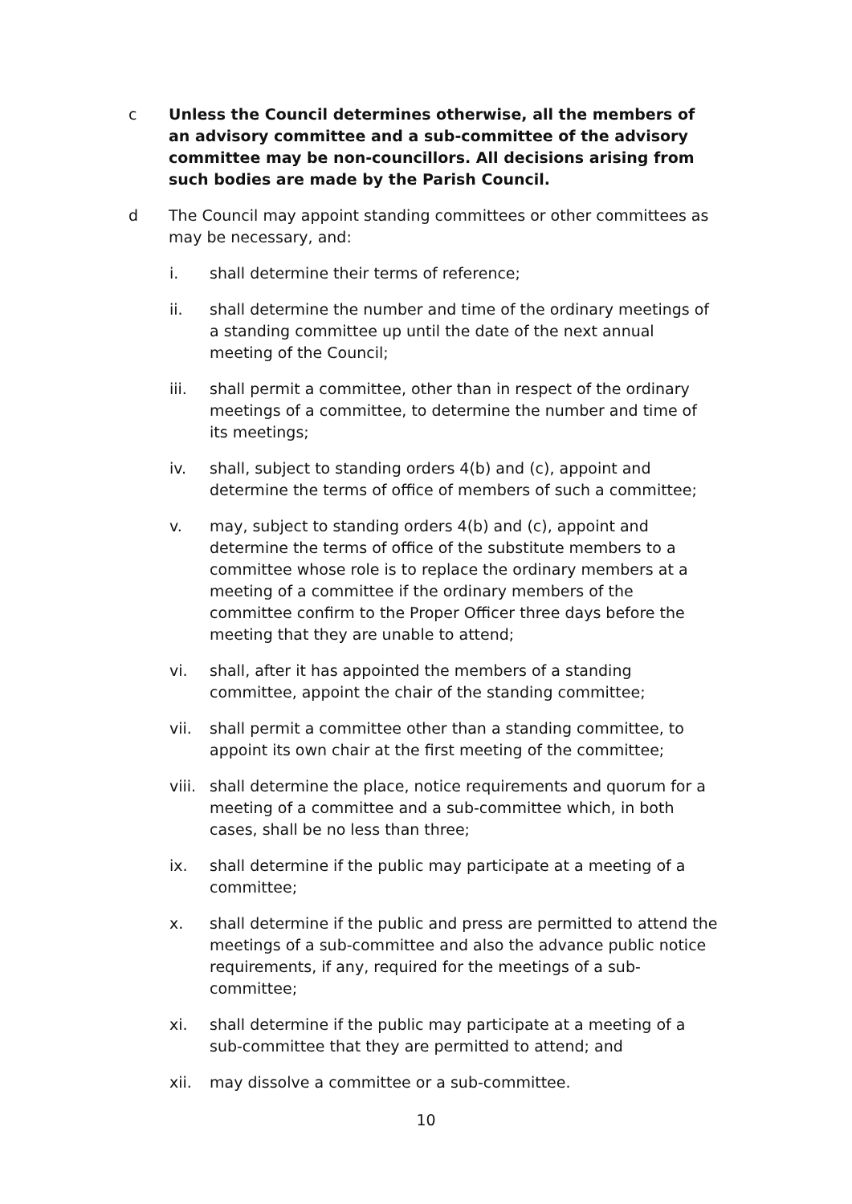c Unless the Council determines otherwise, all the members of an advisory committee and a sub-committee of the advisory committee may be non-councillors. All decisions arising from such bodies are made by the Parish Council.
d The Council may appoint standing committees or other committees as may be necessary, and:
i. shall determine their terms of reference;
ii. shall determine the number and time of the ordinary meetings of a standing committee up until the date of the next annual meeting of the Council;
iii. shall permit a committee, other than in respect of the ordinary meetings of a committee, to determine the number and time of its meetings;
iv. shall, subject to standing orders 4(b) and (c), appoint and determine the terms of office of members of such a committee;
v. may, subject to standing orders 4(b) and (c), appoint and determine the terms of office of the substitute members to a committee whose role is to replace the ordinary members at a meeting of a committee if the ordinary members of the committee confirm to the Proper Officer three days before the meeting that they are unable to attend;
vi. shall, after it has appointed the members of a standing committee, appoint the chair of the standing committee;
vii. shall permit a committee other than a standing committee, to appoint its own chair at the first meeting of the committee;
viii.
shall determine the place, notice requirements and quorum for a meeting of a committee and a sub-committee which, in both cases, shall be no less than three;
ix. shall determine if the public may participate at a meeting of a committee;
x. shall determine if the public and press are permitted to attend the meetings of a sub-committee and also the advance public notice requirements, if any, required for the meetings of a sub-committee;
xi. shall determine if the public may participate at a meeting of a sub-committee that they are permitted to attend; and
xii. may dissolve a committee or a sub-committee.
10